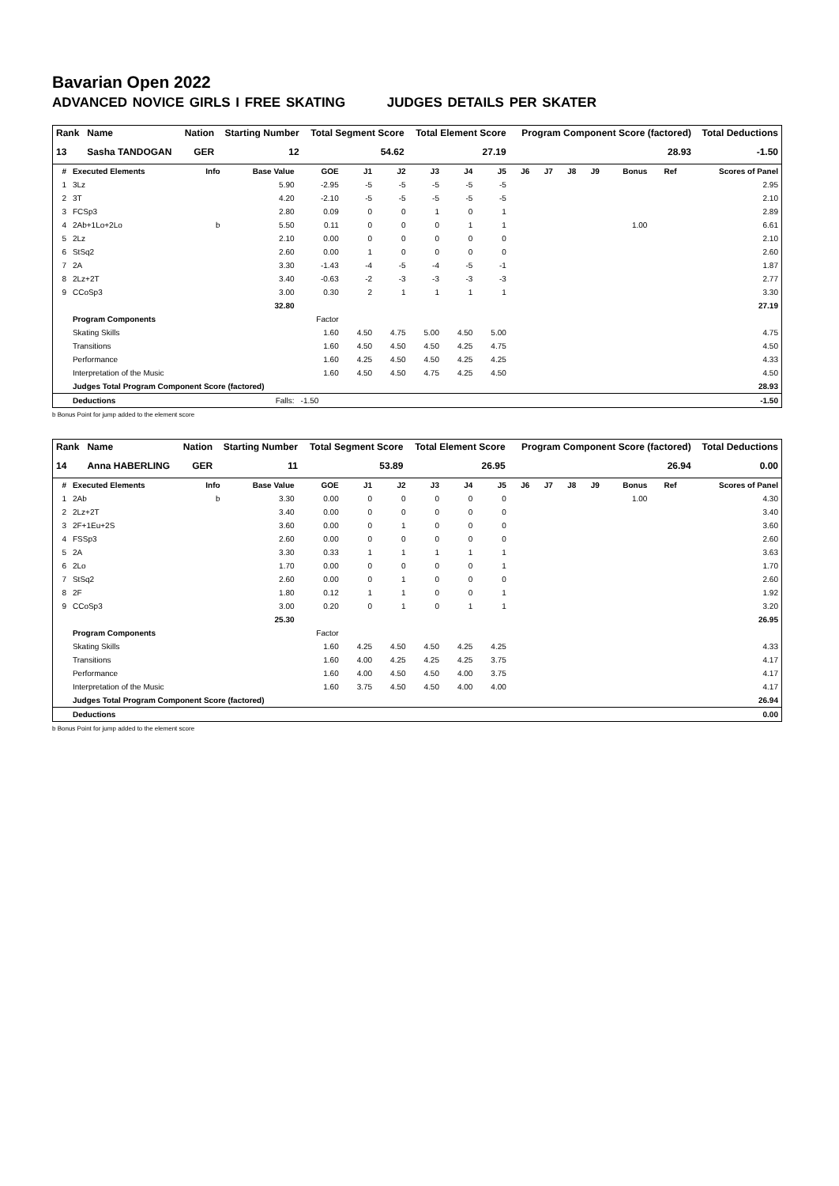Bavarian Open 2022
ADVANCED NOVICE GIRLS I FREE SKATING JUDGES DETAILS PER SKATER
| Rank | Name | Nation | Starting Number | Total Segment Score | Total Element Score | Program Component Score (factored) | Total Deductions |
| --- | --- | --- | --- | --- | --- | --- | --- |
| 13 | Sasha TANDOGAN | GER | 12 | 54.62 | 27.19 | 28.93 | -1.50 |
| # | Executed Elements | Info | Base Value | GOE | J1 | J2 | J3 | J4 | J5 | J6 | J7 | J8 | J9 | Bonus | Ref | Scores of Panel |
| --- | --- | --- | --- | --- | --- | --- | --- | --- | --- | --- | --- | --- | --- | --- | --- | --- |
| 1 | 3Lz | | 5.90 | -2.95 | -5 | -5 | -5 | -5 | -5 | | | | | | | 2.95 |
| 2 | 3T | | 4.20 | -2.10 | -5 | -5 | -5 | -5 | -5 | | | | | | | 2.10 |
| 3 | FCSp3 | | 2.80 | 0.09 | 0 | 0 | 1 | 0 | 1 | | | | | | | 2.89 |
| 4 | 2Ab+1Lo+2Lo | b | 5.50 | 0.11 | 0 | 0 | 0 | 1 | 1 | | | | | 1.00 | | 6.61 |
| 5 | 2Lz | | 2.10 | 0.00 | 0 | 0 | 0 | 0 | 0 | | | | | | | 2.10 |
| 6 | StSq2 | | 2.60 | 0.00 | 1 | 0 | 0 | 0 | 0 | | | | | | | 2.60 |
| 7 | 2A | | 3.30 | -1.43 | -4 | -5 | -4 | -5 | -1 | | | | | | | 1.87 |
| 8 | 2Lz+2T | | 3.40 | -0.63 | -2 | -3 | -3 | -3 | -3 | | | | | | | 2.77 |
| 9 | CCoSp3 | | 3.00 | 0.30 | 2 | 1 | 1 | 1 | 1 | | | | | | | 3.30 |
| | | | 32.80 | | | | | | | | | | | | | 27.19 |
| | Program Components | | | Factor | | | | | | | | | | | | |
| | Skating Skills | | | 1.60 | 4.50 | 4.75 | 5.00 | 4.50 | 5.00 | | | | | | | 4.75 |
| | Transitions | | | 1.60 | 4.50 | 4.50 | 4.50 | 4.25 | 4.75 | | | | | | | 4.50 |
| | Performance | | | 1.60 | 4.25 | 4.50 | 4.50 | 4.25 | 4.25 | | | | | | | 4.33 |
| | Interpretation of the Music | | | 1.60 | 4.50 | 4.50 | 4.75 | 4.25 | 4.50 | | | | | | | 4.50 |
| | Judges Total Program Component Score (factored) | | | | | | | | | | | | | | | 28.93 |
| | Deductions | Falls: | | -1.50 | | | | | | | | | | | | -1.50 |
b Bonus Point for jump added to the element score
| Rank | Name | Nation | Starting Number | Total Segment Score | Total Element Score | Program Component Score (factored) | Total Deductions |
| --- | --- | --- | --- | --- | --- | --- | --- |
| 14 | Anna HABERLING | GER | 11 | 53.89 | 26.95 | 26.94 | 0.00 |
| # | Executed Elements | Info | Base Value | GOE | J1 | J2 | J3 | J4 | J5 | J6 | J7 | J8 | J9 | Bonus | Ref | Scores of Panel |
| --- | --- | --- | --- | --- | --- | --- | --- | --- | --- | --- | --- | --- | --- | --- | --- | --- |
| 1 | 2Ab | b | 3.30 | 0.00 | 0 | 0 | 0 | 0 | 0 | | | | | 1.00 | | 4.30 |
| 2 | 2Lz+2T | | 3.40 | 0.00 | 0 | 0 | 0 | 0 | 0 | | | | | | | 3.40 |
| 3 | 2F+1Eu+2S | | 3.60 | 0.00 | 0 | 1 | 0 | 0 | 0 | | | | | | | 3.60 |
| 4 | FSSp3 | | 2.60 | 0.00 | 0 | 0 | 0 | 0 | 0 | | | | | | | 2.60 |
| 5 | 2A | | 3.30 | 0.33 | 1 | 1 | 1 | 1 | 1 | | | | | | | 3.63 |
| 6 | 2Lo | | 1.70 | 0.00 | 0 | 0 | 0 | 0 | 1 | | | | | | | 1.70 |
| 7 | StSq2 | | 2.60 | 0.00 | 0 | 1 | 0 | 0 | 0 | | | | | | | 2.60 |
| 8 | 2F | | 1.80 | 0.12 | 1 | 1 | 0 | 0 | 1 | | | | | | | 1.92 |
| 9 | CCoSp3 | | 3.00 | 0.20 | 0 | 1 | 0 | 1 | 1 | | | | | | | 3.20 |
| | | | 25.30 | | | | | | | | | | | | | 26.95 |
| | Program Components | | | Factor | | | | | | | | | | | | |
| | Skating Skills | | | 1.60 | 4.25 | 4.50 | 4.50 | 4.25 | 4.25 | | | | | | | 4.33 |
| | Transitions | | | 1.60 | 4.00 | 4.25 | 4.25 | 4.25 | 3.75 | | | | | | | 4.17 |
| | Performance | | | 1.60 | 4.00 | 4.50 | 4.50 | 4.00 | 3.75 | | | | | | | 4.17 |
| | Interpretation of the Music | | | 1.60 | 3.75 | 4.50 | 4.50 | 4.00 | 4.00 | | | | | | | 4.17 |
| | Judges Total Program Component Score (factored) | | | | | | | | | | | | | | | 26.94 |
| | Deductions | | | | | | | | | | | | | | | 0.00 |
b Bonus Point for jump added to the element score